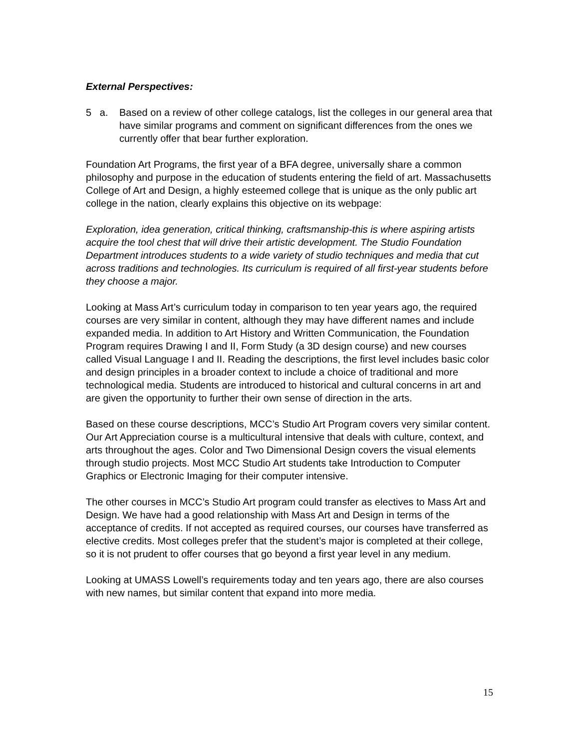External Perspectives:
5 a.
Based on a review of other college catalogs, list the colleges in our general area that have similar programs and comment on significant differences from the ones we currently offer that bear further exploration.
Foundation Art Programs, the first year of a BFA degree, universally share a common philosophy and purpose in the education of students entering the field of art. Massachusetts College of Art and Design, a highly esteemed college that is unique as the only public art college in the nation, clearly explains this objective on its webpage:
Exploration, idea generation, critical thinking, craftsmanship-this is where aspiring artists acquire the tool chest that will drive their artistic development. The Studio Foundation Department introduces students to a wide variety of studio techniques and media that cut across traditions and technologies. Its curriculum is required of all first-year students before they choose a major.
Looking at Mass Art’s curriculum today in comparison to ten year years ago, the required courses are very similar in content, although they may have different names and include expanded media. In addition to Art History and Written Communication, the Foundation Program requires Drawing I and II, Form Study (a 3D design course) and new courses called Visual Language I and II. Reading the descriptions, the first level includes basic color and design principles in a broader context to include a choice of traditional and more technological media. Students are introduced to historical and cultural concerns in art and are given the opportunity to further their own sense of direction in the arts.
Based on these course descriptions, MCC’s Studio Art Program covers very similar content. Our Art Appreciation course is a multicultural intensive that deals with culture, context, and arts throughout the ages. Color and Two Dimensional Design covers the visual elements through studio projects. Most MCC Studio Art students take Introduction to Computer Graphics or Electronic Imaging for their computer intensive.
The other courses in MCC’s Studio Art program could transfer as electives to Mass Art and Design. We have had a good relationship with Mass Art and Design in terms of the acceptance of credits. If not accepted as required courses, our courses have transferred as elective credits. Most colleges prefer that the student’s major is completed at their college, so it is not prudent to offer courses that go beyond a first year level in any medium.
Looking at UMASS Lowell’s requirements today and ten years ago, there are also courses with new names, but similar content that expand into more media.
15